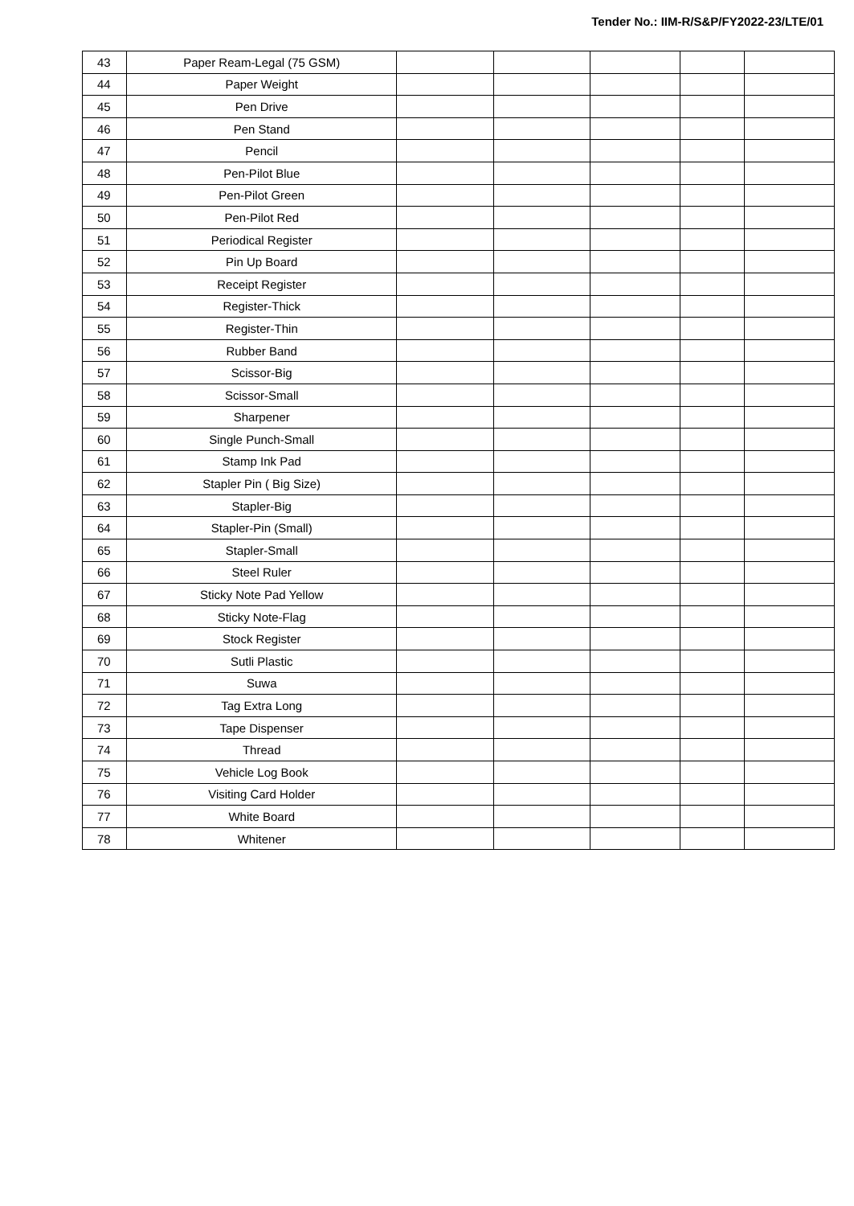Tender No.: IIM-R/S&P/FY2022-23/LTE/01
| 43 | Paper Ream-Legal (75 GSM) | | | | | |
| 44 | Paper Weight | | | | | |
| 45 | Pen Drive | | | | | |
| 46 | Pen Stand | | | | | |
| 47 | Pencil | | | | | |
| 48 | Pen-Pilot Blue | | | | | |
| 49 | Pen-Pilot Green | | | | | |
| 50 | Pen-Pilot Red | | | | | |
| 51 | Periodical Register | | | | | |
| 52 | Pin Up Board | | | | | |
| 53 | Receipt Register | | | | | |
| 54 | Register-Thick | | | | | |
| 55 | Register-Thin | | | | | |
| 56 | Rubber Band | | | | | |
| 57 | Scissor-Big | | | | | |
| 58 | Scissor-Small | | | | | |
| 59 | Sharpener | | | | | |
| 60 | Single Punch-Small | | | | | |
| 61 | Stamp Ink Pad | | | | | |
| 62 | Stapler Pin ( Big Size) | | | | | |
| 63 | Stapler-Big | | | | | |
| 64 | Stapler-Pin (Small) | | | | | |
| 65 | Stapler-Small | | | | | |
| 66 | Steel Ruler | | | | | |
| 67 | Sticky Note Pad Yellow | | | | | |
| 68 | Sticky Note-Flag | | | | | |
| 69 | Stock Register | | | | | |
| 70 | Sutli Plastic | | | | | |
| 71 | Suwa | | | | | |
| 72 | Tag Extra Long | | | | | |
| 73 | Tape Dispenser | | | | | |
| 74 | Thread | | | | | |
| 75 | Vehicle Log Book | | | | | |
| 76 | Visiting Card Holder | | | | | |
| 77 | White Board | | | | | |
| 78 | Whitener | | | | | |